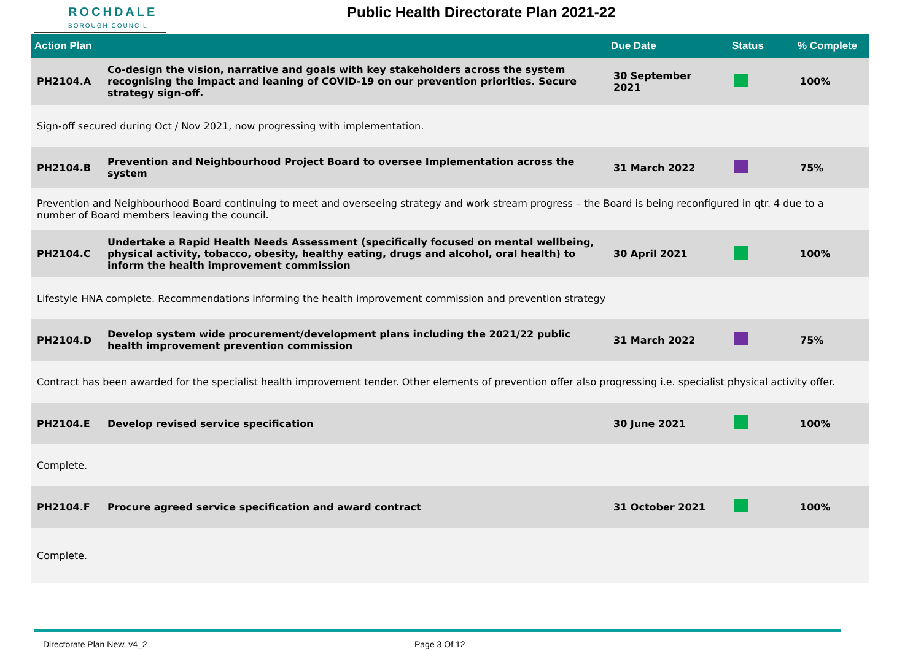ROCHDALE
BOROUGH COUNCIL
Public Health Directorate Plan 2021-22
| Action Plan | | Due Date | Status | % Complete |
| --- | --- | --- | --- | --- |
| PH2104.A | Co-design the vision, narrative and goals with key stakeholders across the system recognising the impact and leaning of COVID-19 on our prevention priorities. Secure strategy sign-off. | 30 September 2021 | | 100% |
| Sign-off secured during Oct / Nov 2021, now progressing with implementation. | | | | |
| PH2104.B | Prevention and Neighbourhood Project Board to oversee Implementation across the system | 31 March 2022 | | 75% |
| Prevention and Neighbourhood Board continuing to meet and overseeing strategy and work stream progress – the Board is being reconfigured in qtr. 4 due to a number of Board members leaving the council. | | | | |
| PH2104.C | Undertake a Rapid Health Needs Assessment (specifically focused on mental wellbeing, physical activity, tobacco, obesity, healthy eating, drugs and alcohol, oral health) to inform the health improvement commission | 30 April 2021 | | 100% |
| Lifestyle HNA complete. Recommendations informing the health improvement commission and prevention strategy | | | | |
| PH2104.D | Develop system wide procurement/development plans including the 2021/22 public health improvement prevention commission | 31 March 2022 | | 75% |
| Contract has been awarded for the specialist health improvement tender. Other elements of prevention offer also progressing i.e. specialist physical activity offer. | | | | |
| PH2104.E | Develop revised service specification | 30 June 2021 | | 100% |
| Complete. | | | | |
| PH2104.F | Procure agreed service specification and award contract | 31 October 2021 | | 100% |
| Complete. | | | | |
Directorate Plan New. v4_2 Page 3 Of 12